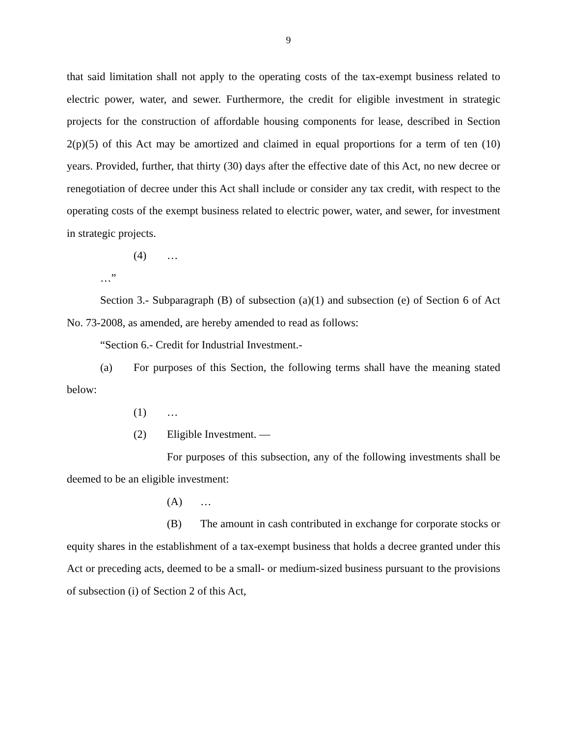9
that said limitation shall not apply to the operating costs of the tax-exempt business related to electric power, water, and sewer. Furthermore, the credit for eligible investment in strategic projects for the construction of affordable housing components for lease, described in Section 2(p)(5) of this Act may be amortized and claimed in equal proportions for a term of ten (10) years. Provided, further, that thirty (30) days after the effective date of this Act, no new decree or renegotiation of decree under this Act shall include or consider any tax credit, with respect to the operating costs of the exempt business related to electric power, water, and sewer, for investment in strategic projects.
(4) …
…”
Section 3.- Subparagraph (B) of subsection (a)(1) and subsection (e) of Section 6 of Act No. 73-2008, as amended, are hereby amended to read as follows:
“Section 6.- Credit for Industrial Investment.-
(a) For purposes of this Section, the following terms shall have the meaning stated below:
(1) …
(2) Eligible Investment. —
For purposes of this subsection, any of the following investments shall be deemed to be an eligible investment:
(A) …
(B) The amount in cash contributed in exchange for corporate stocks or equity shares in the establishment of a tax-exempt business that holds a decree granted under this Act or preceding acts, deemed to be a small- or medium-sized business pursuant to the provisions of subsection (i) of Section 2 of this Act,